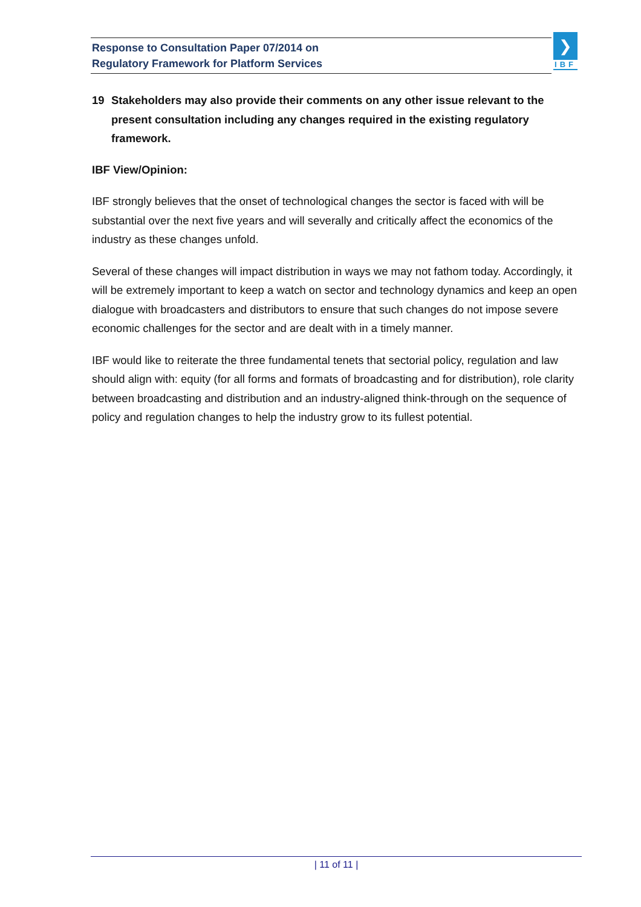Response to Consultation Paper 07/2014 on
Regulatory Framework for Platform Services
❯
IBF
19 Stakeholders may also provide their comments on any other issue relevant to the present consultation including any changes required in the existing regulatory framework.
IBF View/Opinion:
IBF strongly believes that the onset of technological changes the sector is faced with will be substantial over the next five years and will severally and critically affect the economics of the industry as these changes unfold.
Several of these changes will impact distribution in ways we may not fathom today. Accordingly, it will be extremely important to keep a watch on sector and technology dynamics and keep an open dialogue with broadcasters and distributors to ensure that such changes do not impose severe economic challenges for the sector and are dealt with in a timely manner.
IBF would like to reiterate the three fundamental tenets that sectorial policy, regulation and law should align with: equity (for all forms and formats of broadcasting and for distribution), role clarity between broadcasting and distribution and an industry-aligned think-through on the sequence of policy and regulation changes to help the industry grow to its fullest potential.
| 11 of 11 |